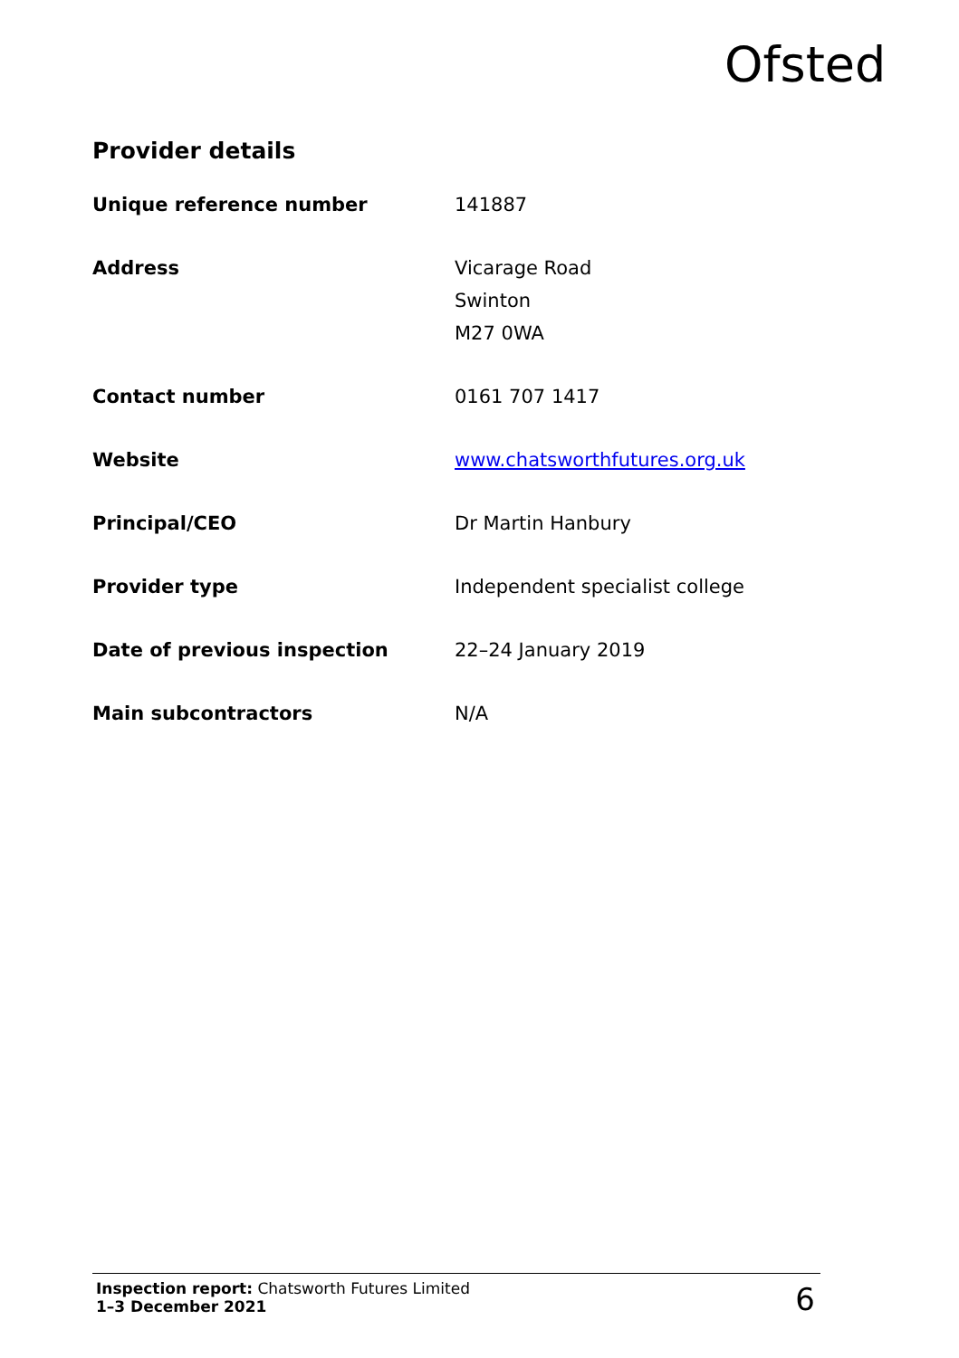Ofsted
Provider details
| Unique reference number | 141887 |
| Address | Vicarage Road Swinton M27 0WA |
| Contact number | 0161 707 1417 |
| Website | www.chatsworthfutures.org.uk |
| Principal/CEO | Dr Martin Hanbury |
| Provider type | Independent specialist college |
| Date of previous inspection | 22–24 January 2019 |
| Main subcontractors | N/A |
Inspection report: Chatsworth Futures Limited
1–3 December 2021
6